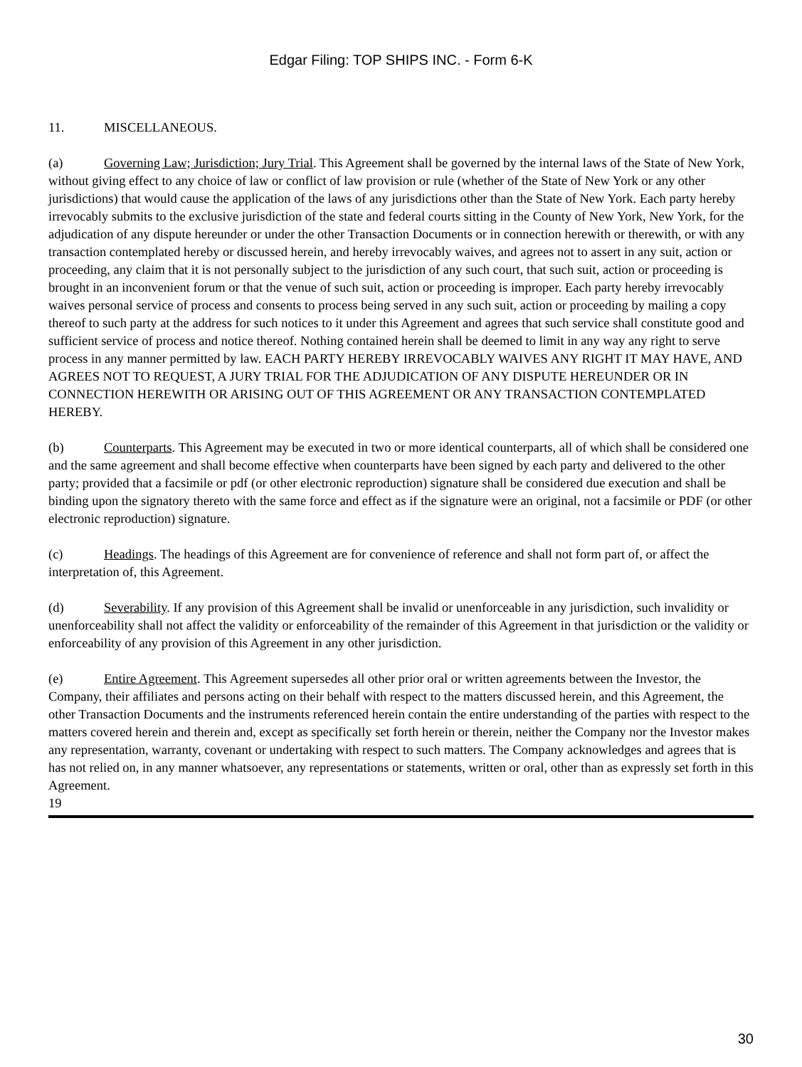Edgar Filing: TOP SHIPS INC. - Form 6-K
11. MISCELLANEOUS.
(a) Governing Law; Jurisdiction; Jury Trial. This Agreement shall be governed by the internal laws of the State of New York, without giving effect to any choice of law or conflict of law provision or rule (whether of the State of New York or any other jurisdictions) that would cause the application of the laws of any jurisdictions other than the State of New York. Each party hereby irrevocably submits to the exclusive jurisdiction of the state and federal courts sitting in the County of New York, New York, for the adjudication of any dispute hereunder or under the other Transaction Documents or in connection herewith or therewith, or with any transaction contemplated hereby or discussed herein, and hereby irrevocably waives, and agrees not to assert in any suit, action or proceeding, any claim that it is not personally subject to the jurisdiction of any such court, that such suit, action or proceeding is brought in an inconvenient forum or that the venue of such suit, action or proceeding is improper. Each party hereby irrevocably waives personal service of process and consents to process being served in any such suit, action or proceeding by mailing a copy thereof to such party at the address for such notices to it under this Agreement and agrees that such service shall constitute good and sufficient service of process and notice thereof. Nothing contained herein shall be deemed to limit in any way any right to serve process in any manner permitted by law. EACH PARTY HEREBY IRREVOCABLY WAIVES ANY RIGHT IT MAY HAVE, AND AGREES NOT TO REQUEST, A JURY TRIAL FOR THE ADJUDICATION OF ANY DISPUTE HEREUNDER OR IN CONNECTION HEREWITH OR ARISING OUT OF THIS AGREEMENT OR ANY TRANSACTION CONTEMPLATED HEREBY.
(b) Counterparts. This Agreement may be executed in two or more identical counterparts, all of which shall be considered one and the same agreement and shall become effective when counterparts have been signed by each party and delivered to the other party; provided that a facsimile or pdf (or other electronic reproduction) signature shall be considered due execution and shall be binding upon the signatory thereto with the same force and effect as if the signature were an original, not a facsimile or PDF (or other electronic reproduction) signature.
(c) Headings. The headings of this Agreement are for convenience of reference and shall not form part of, or affect the interpretation of, this Agreement.
(d) Severability. If any provision of this Agreement shall be invalid or unenforceable in any jurisdiction, such invalidity or unenforceability shall not affect the validity or enforceability of the remainder of this Agreement in that jurisdiction or the validity or enforceability of any provision of this Agreement in any other jurisdiction.
(e) Entire Agreement. This Agreement supersedes all other prior oral or written agreements between the Investor, the Company, their affiliates and persons acting on their behalf with respect to the matters discussed herein, and this Agreement, the other Transaction Documents and the instruments referenced herein contain the entire understanding of the parties with respect to the matters covered herein and therein and, except as specifically set forth herein or therein, neither the Company nor the Investor makes any representation, warranty, covenant or undertaking with respect to such matters. The Company acknowledges and agrees that is has not relied on, in any manner whatsoever, any representations or statements, written or oral, other than as expressly set forth in this Agreement.
19
30